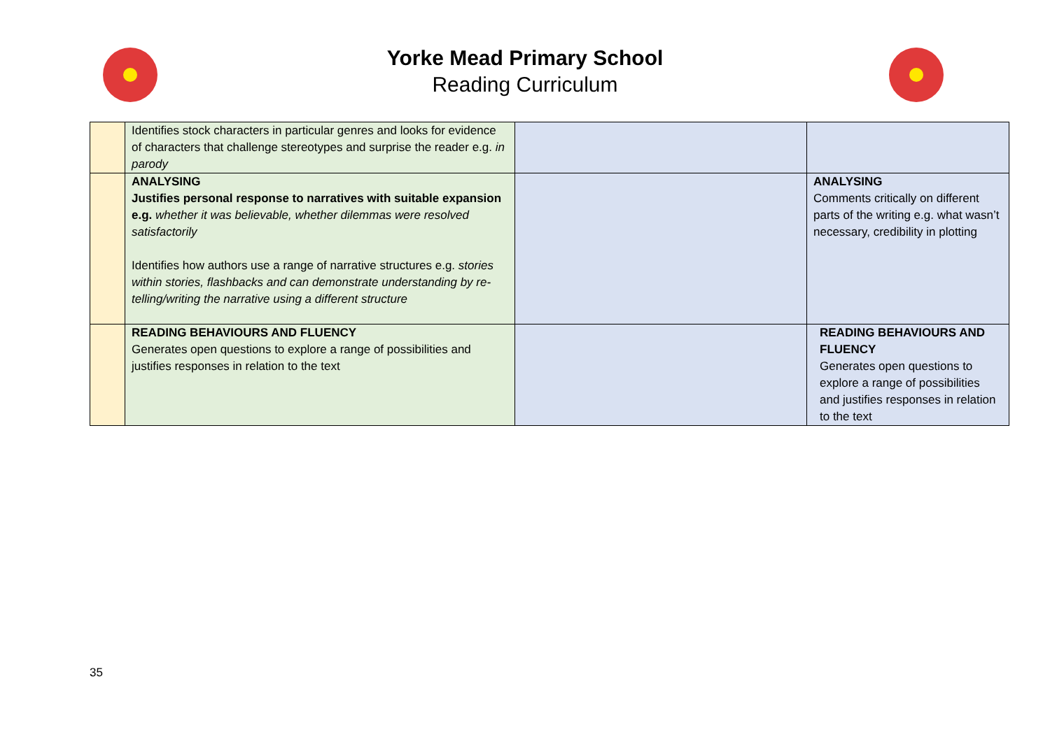Yorke Mead Primary School
Reading Curriculum
| | Identifies stock characters in particular genres and looks for evidence of characters that challenge stereotypes and surprise the reader e.g. in parody | | |
| | ANALYSING Justifies personal response to narratives with suitable expansion e.g. whether it was believable, whether dilemmas were resolved satisfactorily Identifies how authors use a range of narrative structures e.g. stories within stories, flashbacks and can demonstrate understanding by re-telling/writing the narrative using a different structure | | ANALYSING Comments critically on different parts of the writing e.g. what wasn’t necessary, credibility in plotting |
| | READING BEHAVIOURS AND FLUENCY Generates open questions to explore a range of possibilities and justifies responses in relation to the text | | READING BEHAVIOURS AND FLUENCY Generates open questions to explore a range of possibilities and justifies responses in relation to the text |
35